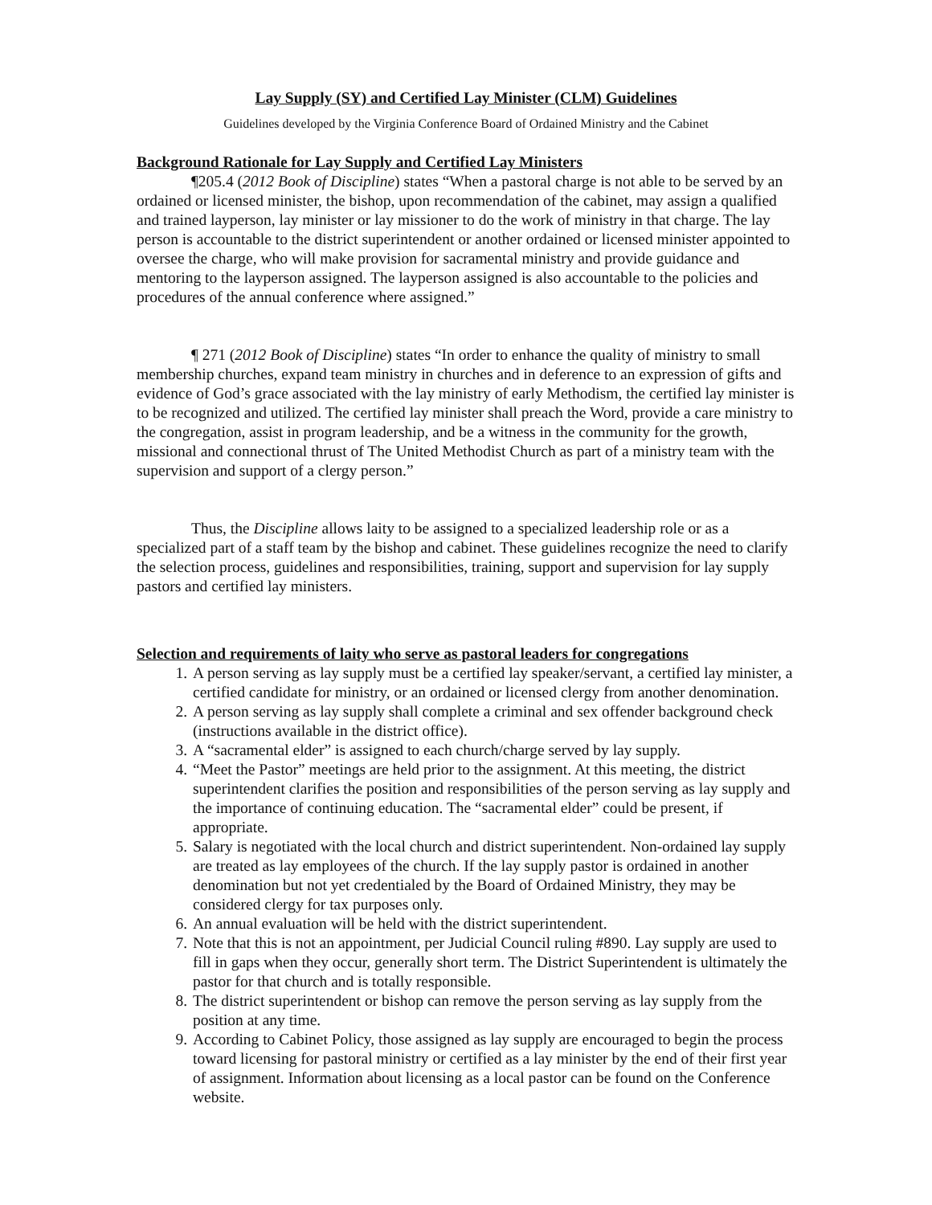Lay Supply (SY) and Certified Lay Minister (CLM) Guidelines
Guidelines developed by the Virginia Conference Board of Ordained Ministry and the Cabinet
Background Rationale for Lay Supply and Certified Lay Ministers
¶205.4 (2012 Book of Discipline) states “When a pastoral charge is not able to be served by an ordained or licensed minister, the bishop, upon recommendation of the cabinet, may assign a qualified and trained layperson, lay minister or lay missioner to do the work of ministry in that charge. The lay person is accountable to the district superintendent or another ordained or licensed minister appointed to oversee the charge, who will make provision for sacramental ministry and provide guidance and mentoring to the layperson assigned. The layperson assigned is also accountable to the policies and procedures of the annual conference where assigned.”
¶ 271 (2012 Book of Discipline) states “In order to enhance the quality of ministry to small membership churches, expand team ministry in churches and in deference to an expression of gifts and evidence of God’s grace associated with the lay ministry of early Methodism, the certified lay minister is to be recognized and utilized. The certified lay minister shall preach the Word, provide a care ministry to the congregation, assist in program leadership, and be a witness in the community for the growth, missional and connectional thrust of The United Methodist Church as part of a ministry team with the supervision and support of a clergy person.”
Thus, the Discipline allows laity to be assigned to a specialized leadership role or as a specialized part of a staff team by the bishop and cabinet. These guidelines recognize the need to clarify the selection process, guidelines and responsibilities, training, support and supervision for lay supply pastors and certified lay ministers.
Selection and requirements of laity who serve as pastoral leaders for congregations
1. A person serving as lay supply must be a certified lay speaker/servant, a certified lay minister, a certified candidate for ministry, or an ordained or licensed clergy from another denomination.
2. A person serving as lay supply shall complete a criminal and sex offender background check (instructions available in the district office).
3. A “sacramental elder” is assigned to each church/charge served by lay supply.
4. “Meet the Pastor” meetings are held prior to the assignment. At this meeting, the district superintendent clarifies the position and responsibilities of the person serving as lay supply and the importance of continuing education. The “sacramental elder” could be present, if appropriate.
5. Salary is negotiated with the local church and district superintendent. Non-ordained lay supply are treated as lay employees of the church. If the lay supply pastor is ordained in another denomination but not yet credentialed by the Board of Ordained Ministry, they may be considered clergy for tax purposes only.
6. An annual evaluation will be held with the district superintendent.
7. Note that this is not an appointment, per Judicial Council ruling #890. Lay supply are used to fill in gaps when they occur, generally short term. The District Superintendent is ultimately the pastor for that church and is totally responsible.
8. The district superintendent or bishop can remove the person serving as lay supply from the position at any time.
9. According to Cabinet Policy, those assigned as lay supply are encouraged to begin the process toward licensing for pastoral ministry or certified as a lay minister by the end of their first year of assignment. Information about licensing as a local pastor can be found on the Conference website.